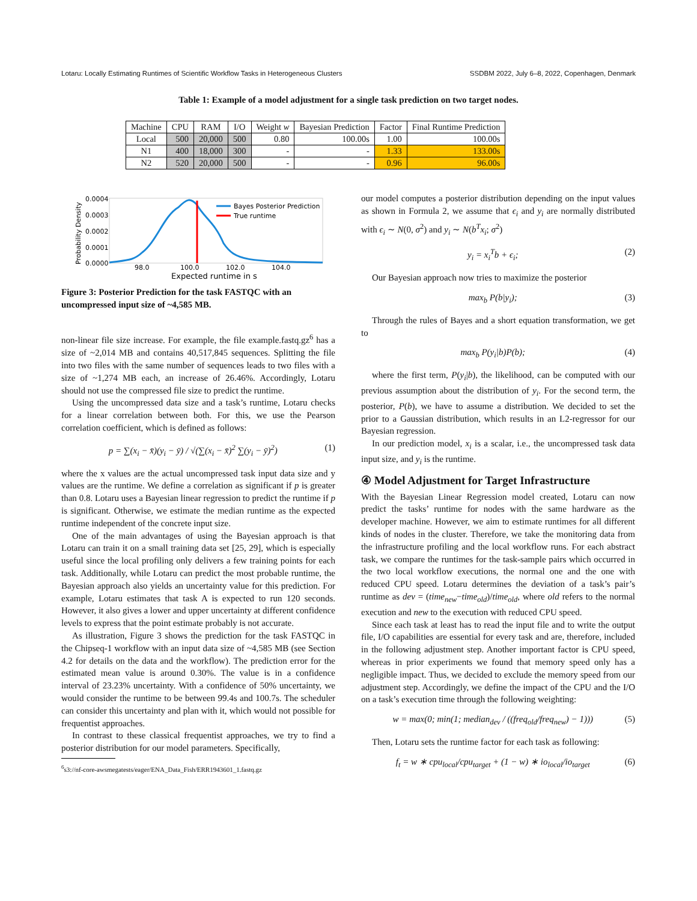Lotaru: Locally Estimating Runtimes of Scientific Workflow Tasks in Heterogeneous Clusters SSDBM 2022, July 6–8, 2022, Copenhagen, Denmark
Table 1: Example of a model adjustment for a single task prediction on two target nodes.
| Machine | CPU | RAM | I/O | Weight w | Bayesian Prediction | Factor | Final Runtime Prediction |
| --- | --- | --- | --- | --- | --- | --- | --- |
| Local | 500 | 20,000 | 500 | 0.80 | 100.00s | 1.00 | 100.00s |
| N1 | 400 | 18,000 | 300 | - | - | 1.33 | 133.00s |
| N2 | 520 | 20,000 | 500 | - | - | 0.96 | 96.00s |
Probability Density
0.0004
0.0003
0.0002
0.0001
0.0000
98.0
100.0
102.0
104.0
Expected runtime in s
Bayes Posterior Prediction
True runtime
Figure 3: Posterior Prediction for the task FASTQC with an uncompressed input size of ~4,585 MB.
non-linear file size increase. For example, the file example.fastq.gz<sup>6</sup> has a size of ~2,014 MB and contains 40,517,845 sequences. Splitting the file into two files with the same number of sequences leads to two files with a size of ~1,274 MB each, an increase of 26.46%. Accordingly, Lotaru should not use the compressed file size to predict the runtime.
Using the uncompressed data size and a task’s runtime, Lotaru checks for a linear correlation between both. For this, we use the Pearson correlation coefficient, which is defined as follows:
p = ∑(x<sub>i</sub> − x̄)(y<sub>i</sub> − ȳ) / √(∑(x<sub>i</sub> − x̄)<sup>2</sup> ∑(y<sub>i</sub> − ȳ)<sup>2</sup>) (1)
where the x values are the actual uncompressed task input data size and y values are the runtime. We define a correlation as significant if p is greater than 0.8. Lotaru uses a Bayesian linear regression to predict the runtime if p is significant. Otherwise, we estimate the median runtime as the expected runtime independent of the concrete input size.
One of the main advantages of using the Bayesian approach is that Lotaru can train it on a small training data set [25, 29], which is especially useful since the local profiling only delivers a few training points for each task. Additionally, while Lotaru can predict the most probable runtime, the Bayesian approach also yields an uncertainty value for this prediction. For example, Lotaru estimates that task A is expected to run 120 seconds. However, it also gives a lower and upper uncertainty at different confidence levels to express that the point estimate probably is not accurate.
As illustration, Figure 3 shows the prediction for the task FASTQC in the Chipseq-1 workflow with an input data size of ~4,585 MB (see Section 4.2 for details on the data and the workflow). The prediction error for the estimated mean value is around 0.30%. The value is in a confidence interval of 23.23% uncertainty. With a confidence of 50% uncertainty, we would consider the runtime to be between 99.4s and 100.7s. The scheduler can consider this uncertainty and plan with it, which would not possible for frequentist approaches.
In contrast to these classical frequentist approaches, we try to find a posterior distribution for our model parameters. Specifically,
<sup>6</sup> s3://nf-core-awsmegatests/eager/ENA_Data_Fish/ERR1943601_1.fastq.gz
our model computes a posterior distribution depending on the input values as shown in Formula 2, we assume that ϵ<sub>i</sub> and y<sub>i</sub> are normally distributed with ϵ<sub>i</sub> ∼ N(0, σ<sup>2</sup>) and y<sub>i</sub> ∼ N(b<sup>T</sup>x<sub>i</sub>; σ<sup>2</sup>)
y<sub>i</sub> = x<sub>i</sub><sup>T</sup>b + ϵ<sub>i</sub>; (2)
Our Bayesian approach now tries to maximize the posterior
max<sub>b</sub> P(b|y<sub>i</sub>); (3)
Through the rules of Bayes and a short equation transformation, we get to
max<sub>b</sub> P(y<sub>i</sub>|b)P(b); (4)
where the first term, P(y<sub>i</sub>|b), the likelihood, can be computed with our previous assumption about the distribution of y<sub>i</sub>. For the second term, the posterior, P(b), we have to assume a distribution. We decided to set the prior to a Gaussian distribution, which results in an L2-regressor for our Bayesian regression.
In our prediction model, x<sub>i</sub> is a scalar, i.e., the uncompressed task data input size, and y<sub>i</sub> is the runtime.
④ Model Adjustment for Target Infrastructure
With the Bayesian Linear Regression model created, Lotaru can now predict the tasks’ runtime for nodes with the same hardware as the developer machine. However, we aim to estimate runtimes for all different kinds of nodes in the cluster. Therefore, we take the monitoring data from the infrastructure profiling and the local workflow runs. For each abstract task, we compare the runtimes for the task-sample pairs which occurred in the two local workflow executions, the normal one and the one with reduced CPU speed. Lotaru determines the deviation of a task’s pair’s runtime as dev = (time<sub>new</sub>−time<sub>old</sub>)/time<sub>old</sub>, where old refers to the normal execution and new to the execution with reduced CPU speed.
Since each task at least has to read the input file and to write the output file, I/O capabilities are essential for every task and are, therefore, included in the following adjustment step. Another important factor is CPU speed, whereas in prior experiments we found that memory speed only has a negligible impact. Thus, we decided to exclude the memory speed from our adjustment step. Accordingly, we define the impact of the CPU and the I/O on a task’s execution time through the following weighting:
w = max(0; min(1; median<sub>dev</sub> / ((freq<sub>old</sub>/freq<sub>new</sub>) − 1))) (5)
Then, Lotaru sets the runtime factor for each task as following:
f<sub>t</sub> = w ∗ cpu<sub>local</sub>/cpu<sub>target</sub> + (1 − w) ∗ io<sub>local</sub>/io<sub>target</sub> (6)